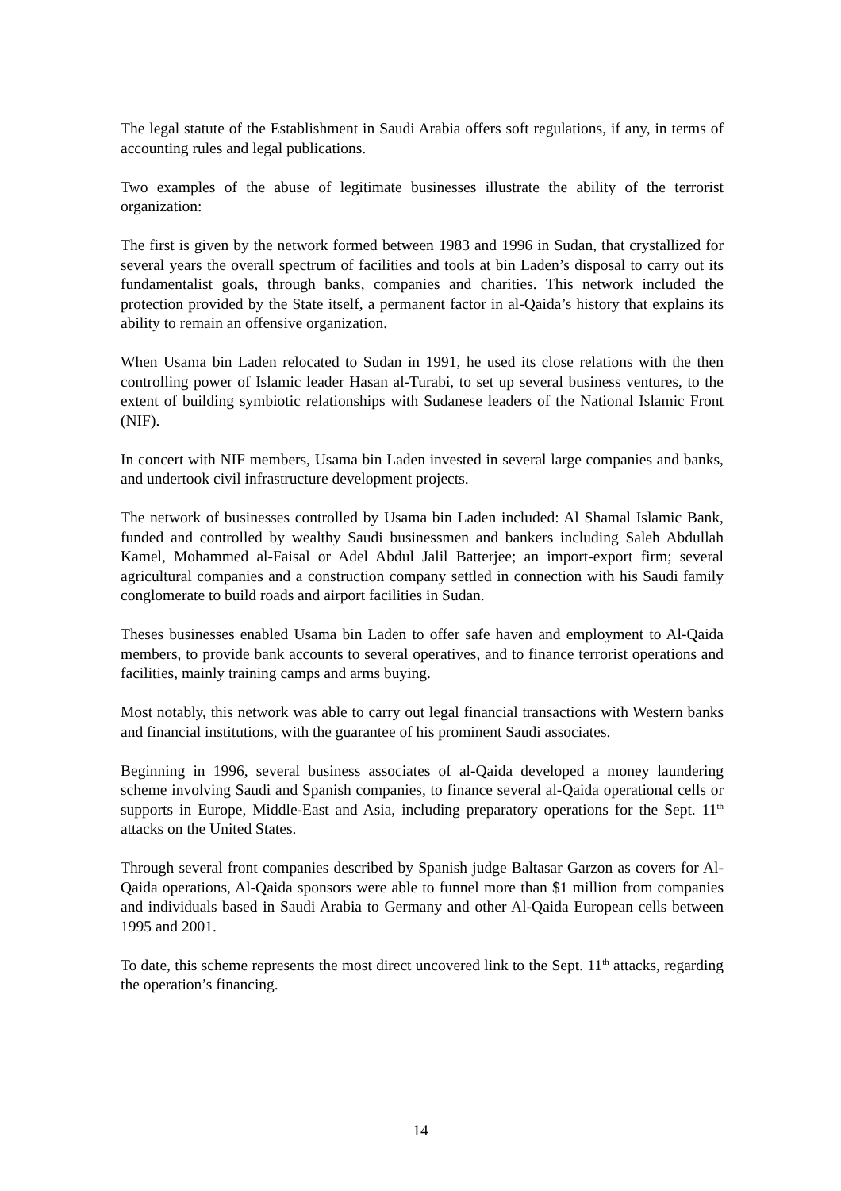The legal statute of the Establishment in Saudi Arabia offers soft regulations, if any, in terms of accounting rules and legal publications.
Two examples of the abuse of legitimate businesses illustrate the ability of the terrorist organization:
The first is given by the network formed between 1983 and 1996 in Sudan, that crystallized for several years the overall spectrum of facilities and tools at bin Laden’s disposal to carry out its fundamentalist goals, through banks, companies and charities. This network included the protection provided by the State itself, a permanent factor in al-Qaida’s history that explains its ability to remain an offensive organization.
When Usama bin Laden relocated to Sudan in 1991, he used its close relations with the then controlling power of Islamic leader Hasan al-Turabi, to set up several business ventures, to the extent of building symbiotic relationships with Sudanese leaders of the National Islamic Front (NIF).
In concert with NIF members, Usama bin Laden invested in several large companies and banks, and undertook civil infrastructure development projects.
The network of businesses controlled by Usama bin Laden included: Al Shamal Islamic Bank, funded and controlled by wealthy Saudi businessmen and bankers including Saleh Abdullah Kamel, Mohammed al-Faisal or Adel Abdul Jalil Batterjee; an import-export firm; several agricultural companies and a construction company settled in connection with his Saudi family conglomerate to build roads and airport facilities in Sudan.
Theses businesses enabled Usama bin Laden to offer safe haven and employment to Al-Qaida members, to provide bank accounts to several operatives, and to finance terrorist operations and facilities, mainly training camps and arms buying.
Most notably, this network was able to carry out legal financial transactions with Western banks and financial institutions, with the guarantee of his prominent Saudi associates.
Beginning in 1996, several business associates of al-Qaida developed a money laundering scheme involving Saudi and Spanish companies, to finance several al-Qaida operational cells or supports in Europe, Middle-East and Asia, including preparatory operations for the Sept. 11<sup>th</sup> attacks on the United States.
Through several front companies described by Spanish judge Baltasar Garzon as covers for Al-Qaida operations, Al-Qaida sponsors were able to funnel more than $1 million from companies and individuals based in Saudi Arabia to Germany and other Al-Qaida European cells between 1995 and 2001.
To date, this scheme represents the most direct uncovered link to the Sept. 11<sup>th</sup> attacks, regarding the operation’s financing.
14